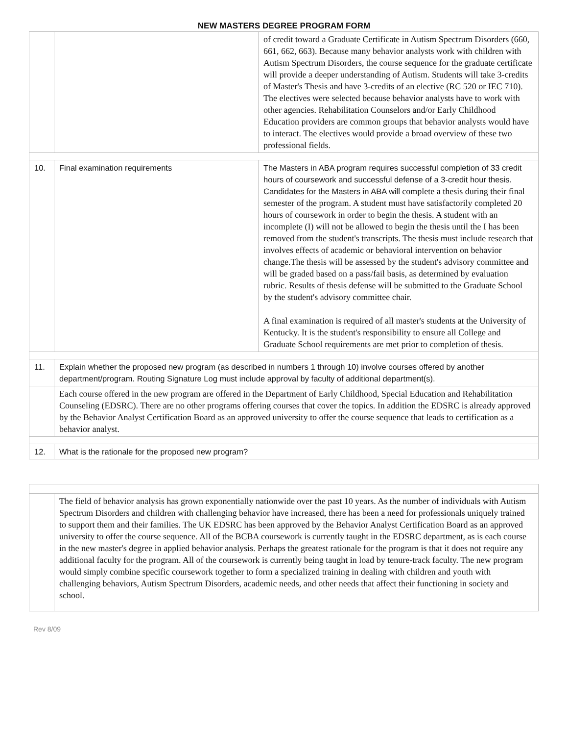NEW MASTERS DEGREE PROGRAM FORM
| | | of credit toward a Graduate Certificate in Autism Spectrum Disorders (660, 661, 662, 663). Because many behavior analysts work with children with Autism Spectrum Disorders, the course sequence for the graduate certificate will provide a deeper understanding of Autism. Students will take 3-credits of Master's Thesis and have 3-credits of an elective (RC 520 or IEC 710). The electives were selected because behavior analysts have to work with other agencies. Rehabilitation Counselors and/or Early Childhood Education providers are common groups that behavior analysts would have to interact. The electives would provide a broad overview of these two professional fields. |
| 10. | Final examination requirements | The Masters in ABA program requires successful completion of 33 credit hours of coursework and successful defense of a 3-credit hour thesis. Candidates for the Masters in ABA will complete a thesis during their final semester of the program. A student must have satisfactorily completed 20 hours of coursework in order to begin the thesis. A student with an incomplete (I) will not be allowed to begin the thesis until the I has been removed from the student's transcripts. The thesis must include research that involves effects of academic or behavioral intervention on behavior change.The thesis will be assessed by the student's advisory committee and will be graded based on a pass/fail basis, as determined by evaluation rubric. Results of thesis defense will be submitted to the Graduate School by the student's advisory committee chair. A final examination is required of all master's students at the University of Kentucky. It is the student's responsibility to ensure all College and Graduate School requirements are met prior to completion of thesis. |
| 11. | Explain whether the proposed new program (as described in numbers 1 through 10) involve courses offered by another department/program. Routing Signature Log must include approval by faculty of additional department(s). | |
| | Each course offered in the new program are offered in the Department of Early Childhood, Special Education and Rehabilitation Counseling (EDSRC). There are no other programs offering courses that cover the topics. In addition the EDSRC is already approved by the Behavior Analyst Certification Board as an approved university to offer the course sequence that leads to certification as a behavior analyst. | |
| 12. | What is the rationale for the proposed new program? | |
| | The field of behavior analysis has grown exponentially nationwide over the past 10 years. As the number of individuals with Autism Spectrum Disorders and children with challenging behavior have increased, there has been a need for professionals uniquely trained to support them and their families. The UK EDSRC has been approved by the Behavior Analyst Certification Board as an approved university to offer the course sequence. All of the BCBA coursework is currently taught in the EDSRC department, as is each course in the new master's degree in applied behavior analysis. Perhaps the greatest rationale for the program is that it does not require any additional faculty for the program. All of the coursework is currently being taught in load by tenure-track faculty. The new program would simply combine specific coursework together to form a specialized training in dealing with children and youth with challenging behaviors, Autism Spectrum Disorders, academic needs, and other needs that affect their functioning in society and school. |
Rev 8/09